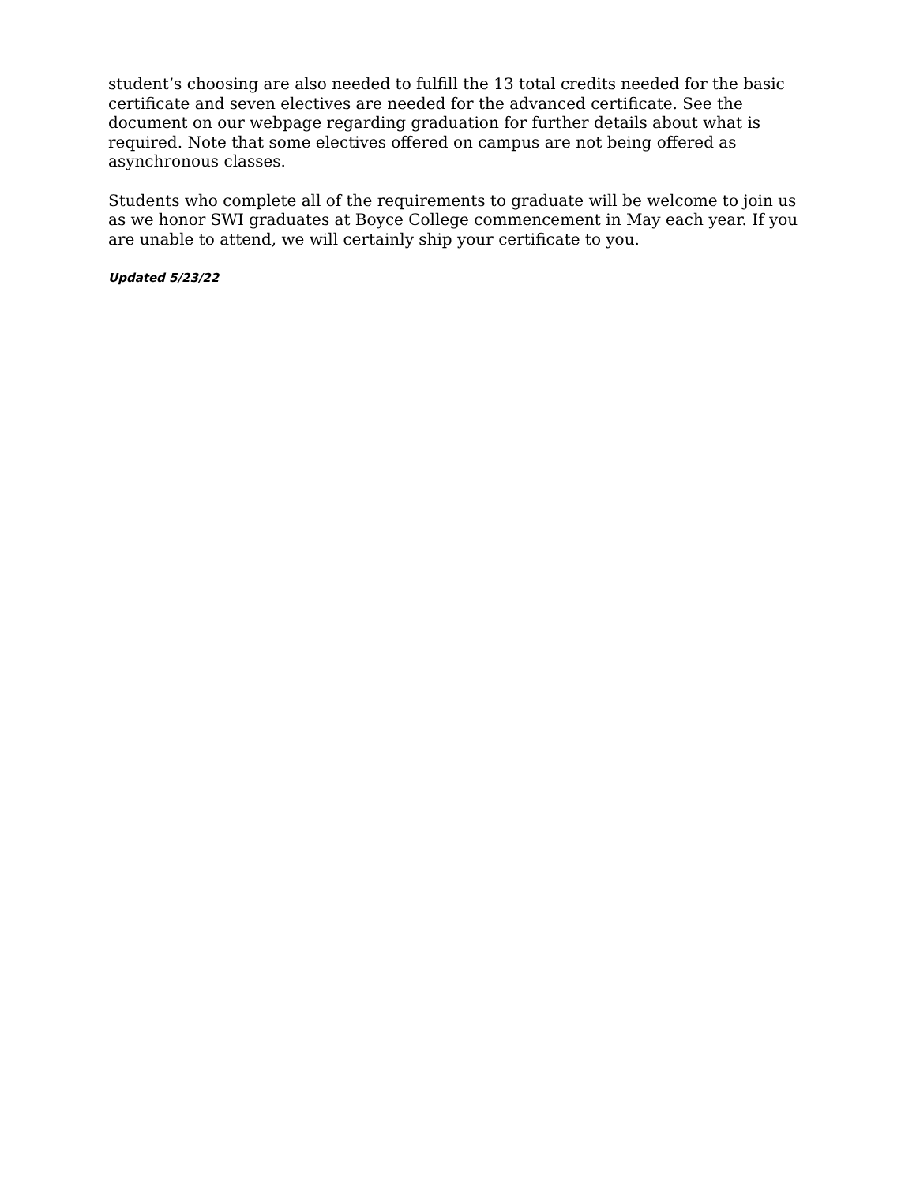student’s choosing are also needed to fulfill the 13 total credits needed for the basic certificate and seven electives are needed for the advanced certificate. See the document on our webpage regarding graduation for further details about what is required. Note that some electives offered on campus are not being offered as asynchronous classes.
Students who complete all of the requirements to graduate will be welcome to join us as we honor SWI graduates at Boyce College commencement in May each year. If you are unable to attend, we will certainly ship your certificate to you.
Updated 5/23/22